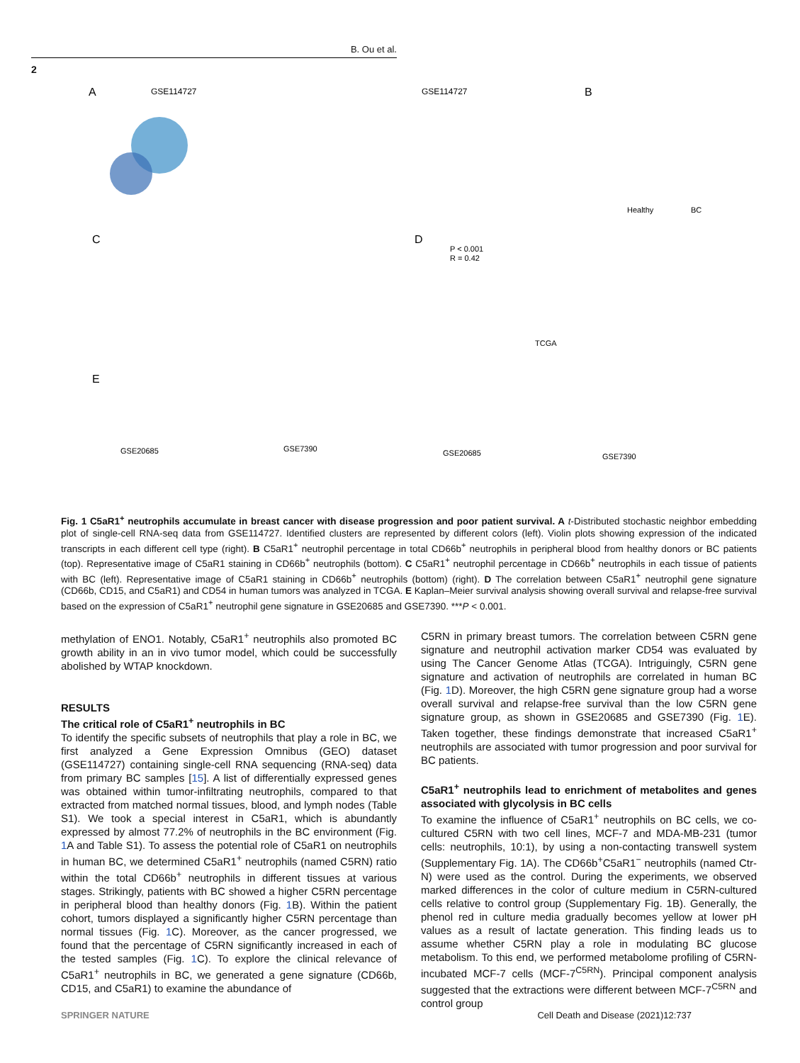B. Ou et al.
2
A
GSE114727
GSE114727
B
Healthy
BC
C
D
P < 0.001
R = 0.42
TCGA
E
GSE20685
GSE7390
GSE20685
GSE7390
Fig. 1 C5aR1<sup>+</sup> neutrophils accumulate in breast cancer with disease progression and poor patient survival. A t-Distributed stochastic neighbor embedding plot of single-cell RNA-seq data from GSE114727. Identified clusters are represented by different colors (left). Violin plots showing expression of the indicated transcripts in each different cell type (right). B C5aR1<sup>+</sup> neutrophil percentage in total CD66b<sup>+</sup> neutrophils in peripheral blood from healthy donors or BC patients (top). Representative image of C5aR1 staining in CD66b<sup>+</sup> neutrophils (bottom). C C5aR1<sup>+</sup> neutrophil percentage in CD66b<sup>+</sup> neutrophils in each tissue of patients with BC (left). Representative image of C5aR1 staining in CD66b<sup>+</sup> neutrophils (bottom) (right). D The correlation between C5aR1<sup>+</sup> neutrophil gene signature (CD66b, CD15, and C5aR1) and CD54 in human tumors was analyzed in TCGA. E Kaplan–Meier survival analysis showing overall survival and relapse-free survival based on the expression of C5aR1<sup>+</sup> neutrophil gene signature in GSE20685 and GSE7390. ***P < 0.001.
methylation of ENO1. Notably, C5aR1<sup>+</sup> neutrophils also promoted BC growth ability in an in vivo tumor model, which could be successfully abolished by WTAP knockdown.
RESULTS
The critical role of C5aR1<sup>+</sup> neutrophils in BC
To identify the specific subsets of neutrophils that play a role in BC, we first analyzed a Gene Expression Omnibus (GEO) dataset (GSE114727) containing single-cell RNA sequencing (RNA-seq) data from primary BC samples [15]. A list of differentially expressed genes was obtained within tumor-infiltrating neutrophils, compared to that extracted from matched normal tissues, blood, and lymph nodes (Table S1). We took a special interest in C5aR1, which is abundantly expressed by almost 77.2% of neutrophils in the BC environment (Fig. 1 A and Table S1). To assess the potential role of C5aR1 on neutrophils in human BC, we determined C5aR1<sup>+</sup> neutrophils (named C5RN) ratio within the total CD66b<sup>+</sup> neutrophils in different tissues at various stages. Strikingly, patients with BC showed a higher C5RN percentage in peripheral blood than healthy donors (Fig. 1 B). Within the patient cohort, tumors displayed a significantly higher C5RN percentage than normal tissues (Fig. 1 C). Moreover, as the cancer progressed, we found that the percentage of C5RN significantly increased in each of the tested samples (Fig. 1 C). To explore the clinical relevance of C5aR1<sup>+</sup> neutrophils in BC, we generated a gene signature (CD66b, CD15, and C5aR1) to examine the abundance of
C5RN in primary breast tumors. The correlation between C5RN gene signature and neutrophil activation marker CD54 was evaluated by using The Cancer Genome Atlas (TCGA). Intriguingly, C5RN gene signature and activation of neutrophils are correlated in human BC (Fig. 1 D). Moreover, the high C5RN gene signature group had a worse overall survival and relapse-free survival than the low C5RN gene signature group, as shown in GSE20685 and GSE7390 (Fig. 1 E). Taken together, these findings demonstrate that increased C5aR1<sup>+</sup> neutrophils are associated with tumor progression and poor survival for BC patients.
C5aR1<sup>+</sup> neutrophils lead to enrichment of metabolites and genes associated with glycolysis in BC cells
To examine the influence of C5aR1<sup>+</sup> neutrophils on BC cells, we co-cultured C5RN with two cell lines, MCF-7 and MDA-MB-231 (tumor cells: neutrophils, 10:1), by using a non-contacting transwell system (Supplementary Fig. 1A). The CD66b<sup>+</sup>C5aR1<sup>−</sup> neutrophils (named Ctr-N) were used as the control. During the experiments, we observed marked differences in the color of culture medium in C5RN-cultured cells relative to control group (Supplementary Fig. 1B). Generally, the phenol red in culture media gradually becomes yellow at lower pH values as a result of lactate generation. This finding leads us to assume whether C5RN play a role in modulating BC glucose metabolism. To this end, we performed metabolome profiling of C5RN-incubated MCF-7 cells (MCF-7<sup>C5RN</sup>). Principal component analysis suggested that the extractions were different between MCF-7<sup>C5RN</sup> and control group
SPRINGER NATURE Cell Death and Disease (2021)12:737